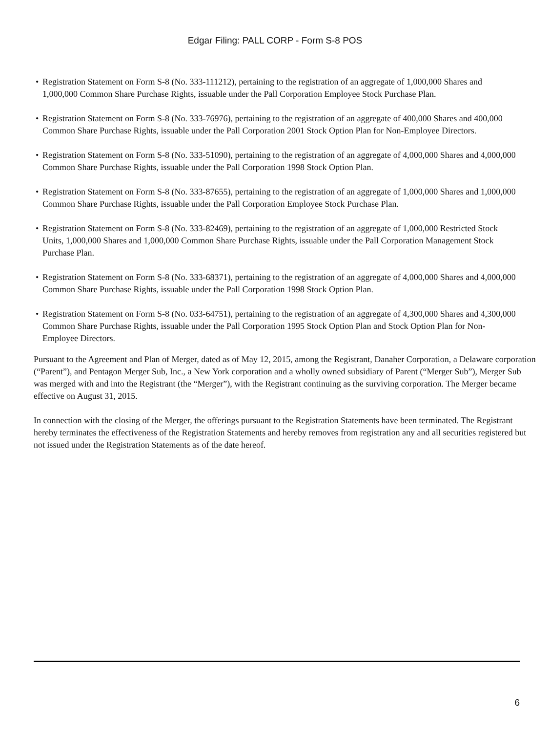Edgar Filing: PALL CORP - Form S-8 POS
• Registration Statement on Form S-8 (No. 333-111212), pertaining to the registration of an aggregate of 1,000,000 Shares and 1,000,000 Common Share Purchase Rights, issuable under the Pall Corporation Employee Stock Purchase Plan.
• Registration Statement on Form S-8 (No. 333-76976), pertaining to the registration of an aggregate of 400,000 Shares and 400,000 Common Share Purchase Rights, issuable under the Pall Corporation 2001 Stock Option Plan for Non-Employee Directors.
• Registration Statement on Form S-8 (No. 333-51090), pertaining to the registration of an aggregate of 4,000,000 Shares and 4,000,000 Common Share Purchase Rights, issuable under the Pall Corporation 1998 Stock Option Plan.
• Registration Statement on Form S-8 (No. 333-87655), pertaining to the registration of an aggregate of 1,000,000 Shares and 1,000,000 Common Share Purchase Rights, issuable under the Pall Corporation Employee Stock Purchase Plan.
• Registration Statement on Form S-8 (No. 333-82469), pertaining to the registration of an aggregate of 1,000,000 Restricted Stock Units, 1,000,000 Shares and 1,000,000 Common Share Purchase Rights, issuable under the Pall Corporation Management Stock Purchase Plan.
• Registration Statement on Form S-8 (No. 333-68371), pertaining to the registration of an aggregate of 4,000,000 Shares and 4,000,000 Common Share Purchase Rights, issuable under the Pall Corporation 1998 Stock Option Plan.
• Registration Statement on Form S-8 (No. 033-64751), pertaining to the registration of an aggregate of 4,300,000 Shares and 4,300,000 Common Share Purchase Rights, issuable under the Pall Corporation 1995 Stock Option Plan and Stock Option Plan for Non-Employee Directors.
Pursuant to the Agreement and Plan of Merger, dated as of May 12, 2015, among the Registrant, Danaher Corporation, a Delaware corporation (“Parent”), and Pentagon Merger Sub, Inc., a New York corporation and a wholly owned subsidiary of Parent (“Merger Sub”), Merger Sub was merged with and into the Registrant (the “Merger”), with the Registrant continuing as the surviving corporation. The Merger became effective on August 31, 2015.
In connection with the closing of the Merger, the offerings pursuant to the Registration Statements have been terminated. The Registrant hereby terminates the effectiveness of the Registration Statements and hereby removes from registration any and all securities registered but not issued under the Registration Statements as of the date hereof.
6